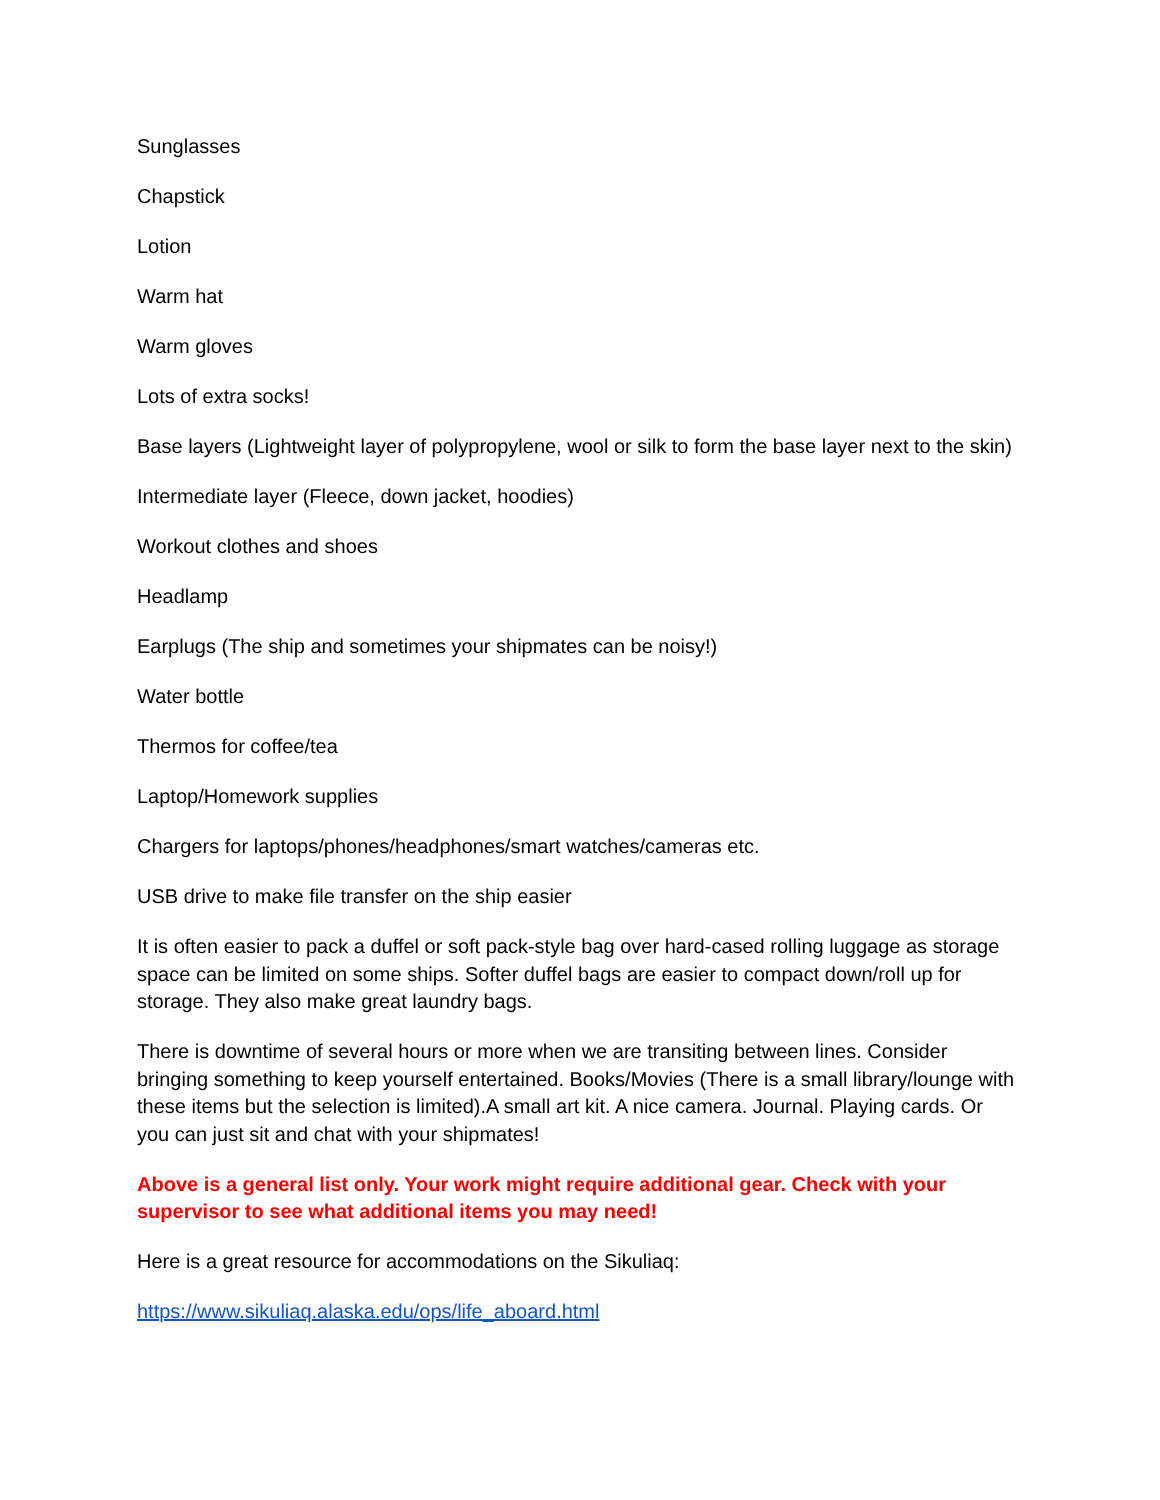Sunglasses
Chapstick
Lotion
Warm hat
Warm gloves
Lots of extra socks!
Base layers (Lightweight layer of polypropylene, wool or silk to form the base layer next to the skin)
Intermediate layer (Fleece, down jacket, hoodies)
Workout clothes and shoes
Headlamp
Earplugs (The ship and sometimes your shipmates can be noisy!)
Water bottle
Thermos for coffee/tea
Laptop/Homework supplies
Chargers for laptops/phones/headphones/smart watches/cameras etc.
USB drive to make file transfer on the ship easier
It is often easier to pack a duffel or soft pack-style bag over hard-cased rolling luggage as storage space can be limited on some ships. Softer duffel bags are easier to compact down/roll up for storage. They also make great laundry bags.
There is downtime of several hours or more when we are transiting between lines. Consider bringing something to keep yourself entertained. Books/Movies (There is a small library/lounge with these items but the selection is limited).A small art kit. A nice camera. Journal. Playing cards. Or you can just sit and chat with your shipmates!
Above is a general list only. Your work might require additional gear. Check with your supervisor to see what additional items you may need!
Here is a great resource for accommodations on the Sikuliaq:
https://www.sikuliaq.alaska.edu/ops/life_aboard.html